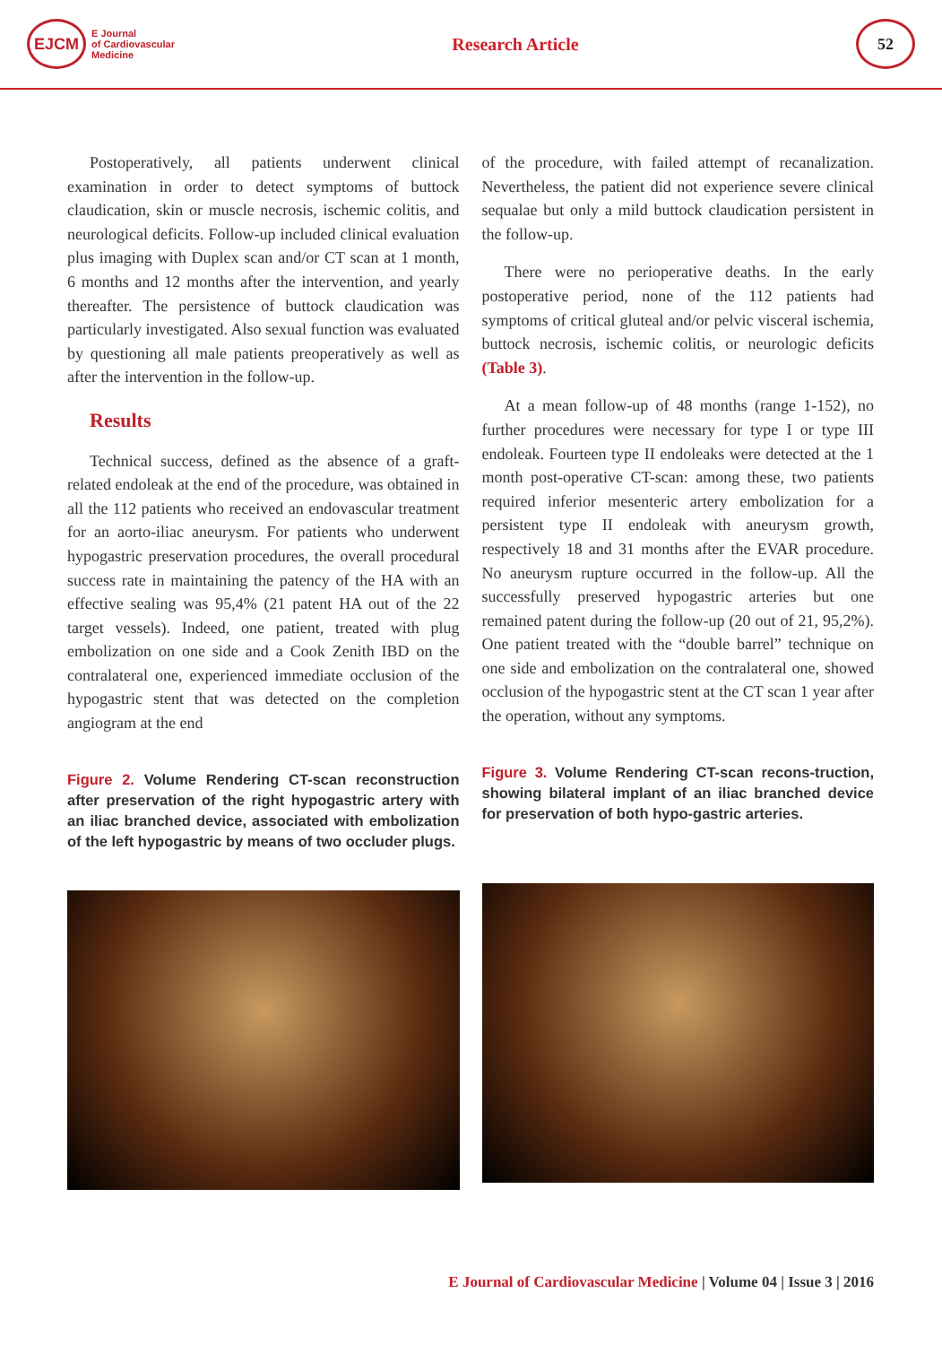EJCM
E Journal
of Cardiovascular
Medicine
Research Article
52
Postoperatively, all patients underwent clinical examination in order to detect symptoms of buttock claudication, skin or muscle necrosis, ischemic colitis, and neurological deficits. Follow-up included clinical evaluation plus imaging with Duplex scan and/or CT scan at 1 month, 6 months and 12 months after the intervention, and yearly thereafter. The persistence of buttock claudication was particularly investigated. Also sexual function was evaluated by questioning all male patients preoperatively as well as after the intervention in the follow-up.
Results
Technical success, defined as the absence of a graft-related endoleak at the end of the procedure, was obtained in all the 112 patients who received an endovascular treatment for an aorto-iliac aneurysm. For patients who underwent hypogastric preservation procedures, the overall procedural success rate in maintaining the patency of the HA with an effective sealing was 95,4% (21 patent HA out of the 22 target vessels). Indeed, one patient, treated with plug embolization on one side and a Cook Zenith IBD on the contralateral one, experienced immediate occlusion of the hypogastric stent that was detected on the completion angiogram at the end
Figure 2. Volume Rendering CT-scan reconstruction after preservation of the right hypogastric artery with an iliac branched device, associated with embolization of the left hypogastric by means of two occluder plugs.
of the procedure, with failed attempt of recanalization. Nevertheless, the patient did not experience severe clinical sequalae but only a mild buttock claudication persistent in the follow-up.
There were no perioperative deaths. In the early postoperative period, none of the 112 patients had symptoms of critical gluteal and/or pelvic visceral ischemia, buttock necrosis, ischemic colitis, or neurologic deficits (Table 3).
At a mean follow-up of 48 months (range 1-152), no further procedures were necessary for type I or type III endoleak. Fourteen type II endoleaks were detected at the 1 month post-operative CT-scan: among these, two patients required inferior mesenteric artery embolization for a persistent type II endoleak with aneurysm growth, respectively 18 and 31 months after the EVAR procedure. No aneurysm rupture occurred in the follow-up. All the successfully preserved hypogastric arteries but one remained patent during the follow-up (20 out of 21, 95,2%). One patient treated with the “double barrel” technique on one side and embolization on the contralateral one, showed occlusion of the hypogastric stent at the CT scan 1 year after the operation, without any symptoms.
Figure 3. Volume Rendering CT-scan recons-truction, showing bilateral implant of an iliac branched device for preservation of both hypo-gastric arteries.
E Journal of Cardiovascular Medicine | Volume 04 | Issue 3 | 2016